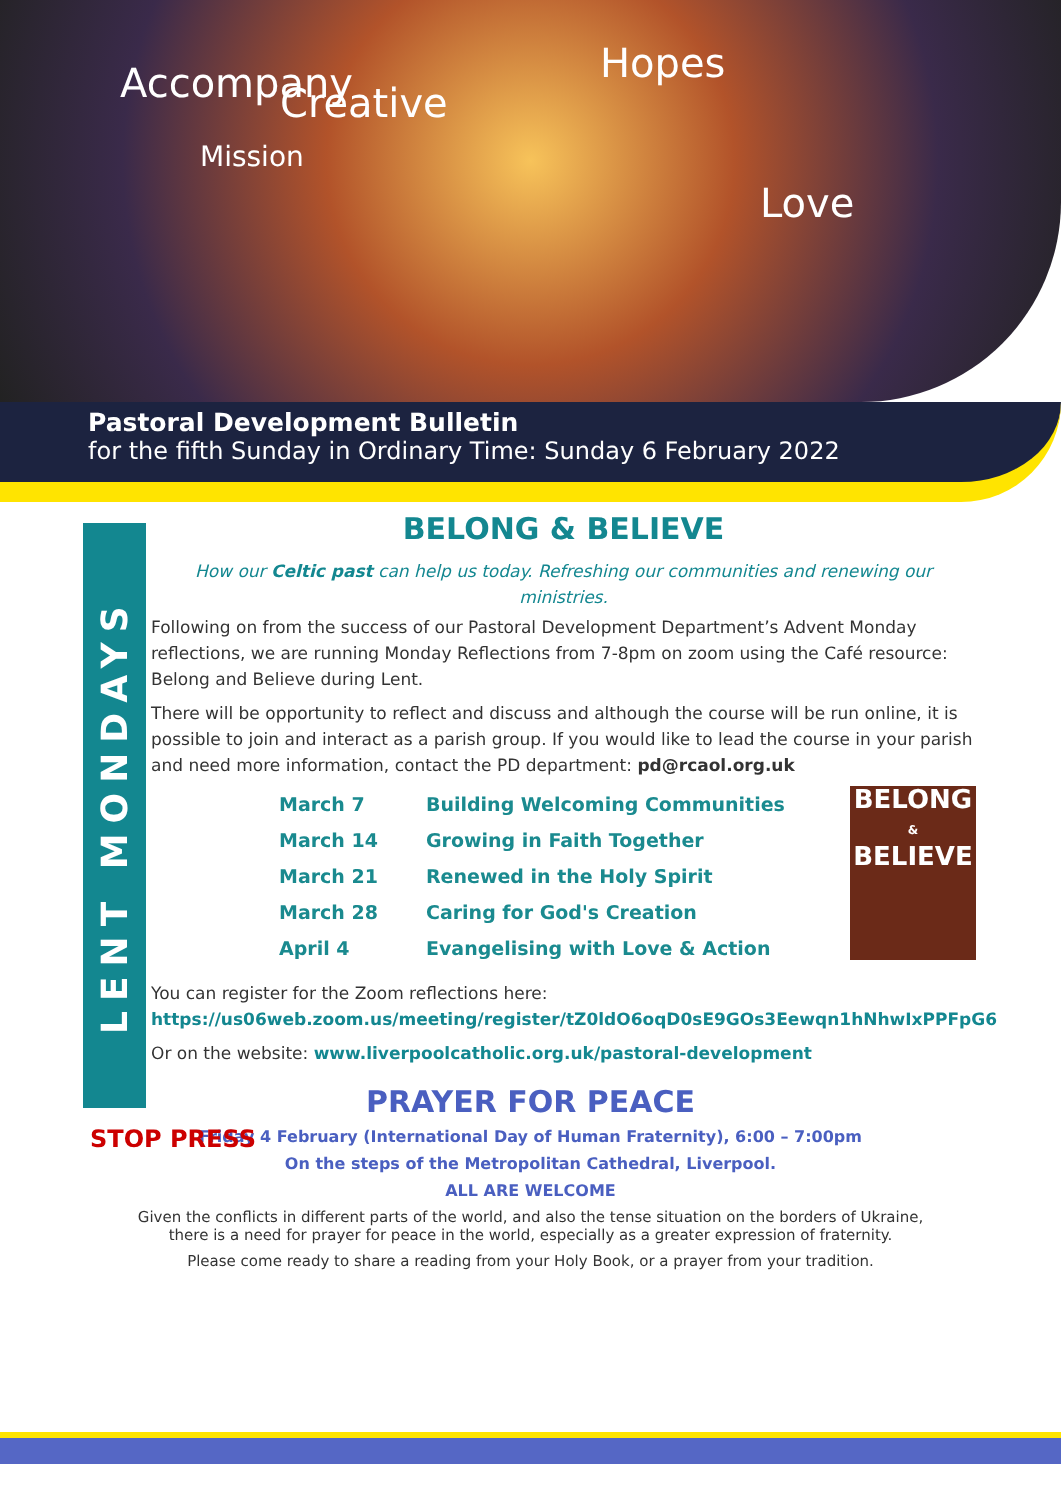Accompany Creative
Hopes
Love
Mission
Pastoral Development Bulletin
for the fifth Sunday in Ordinary Time: Sunday 6 February 2022
LENT MONDAYS
BELONG & BELIEVE
How our Celtic past can help us today. Refreshing our communities and renewing our ministries.
Following on from the success of our Pastoral Development Department’s Advent Monday reflections, we are running Monday Reflections from 7-8pm on zoom using the Café resource: Belong and Believe during Lent.
There will be opportunity to reflect and discuss and although the course will be run online, it is possible to join and interact as a parish group. If you would like to lead the course in your parish and need more information, contact the PD department: pd@rcaol.org.uk
| March 7 | Building Welcoming Communities |
| March 14 | Growing in Faith Together |
| March 21 | Renewed in the Holy Spirit |
| March 28 | Caring for God's Creation |
| April 4 | Evangelising with Love & Action |
BELONG
&
BELIEVE
You can register for the Zoom reflections here:
https://us06web.zoom.us/meeting/register/tZ0ldO6oqD0sE9GOs3Eewqn1hNhwIxPPFpG6
Or on the website: www.liverpoolcatholic.org.uk/pastoral-development
STOP PRESS
PRAYER FOR PEACE
Friday 4 February (International Day of Human Fraternity), 6:00 – 7:00pm
On the steps of the Metropolitan Cathedral, Liverpool.
ALL ARE WELCOME
Given the conflicts in different parts of the world, and also the tense situation on the borders of Ukraine,
there is a need for prayer for peace in the world, especially as a greater expression of fraternity.
Please come ready to share a reading from your Holy Book, or a prayer from your tradition.